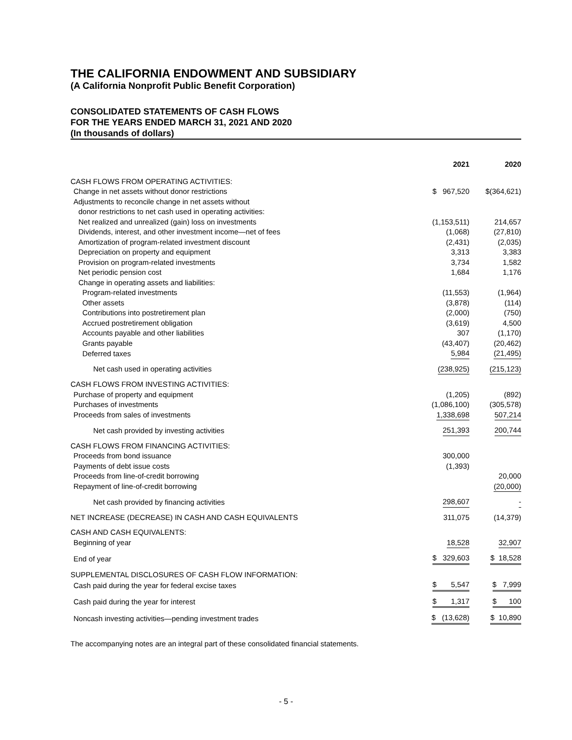THE CALIFORNIA ENDOWMENT AND SUBSIDIARY
(A California Nonprofit Public Benefit Corporation)
CONSOLIDATED STATEMENTS OF CASH FLOWS
FOR THE YEARS ENDED MARCH 31, 2021 AND 2020
(In thousands of dollars)
| | 2021 | 2020 |
| --- | --- | --- |
| CASH FLOWS FROM OPERATING ACTIVITIES: | | |
| Change in net assets without donor restrictions | $ 967,520 | $(364,621) |
| Adjustments to reconcile change in net assets without | | |
| donor restrictions to net cash used in operating activities: | | |
| Net realized and unrealized (gain) loss on investments | (1,153,511) | 214,657 |
| Dividends, interest, and other investment income—net of fees | (1,068) | (27,810) |
| Amortization of program-related investment discount | (2,431) | (2,035) |
| Depreciation on property and equipment | 3,313 | 3,383 |
| Provision on program-related investments | 3,734 | 1,582 |
| Net periodic pension cost | 1,684 | 1,176 |
| Change in operating assets and liabilities: | | |
| Program-related investments | (11,553) | (1,964) |
| Other assets | (3,878) | (114) |
| Contributions into postretirement plan | (2,000) | (750) |
| Accrued postretirement obligation | (3,619) | 4,500 |
| Accounts payable and other liabilities | 307 | (1,170) |
| Grants payable | (43,407) | (20,462) |
| Deferred taxes | 5,984 | (21,495) |
| Net cash used in operating activities | (238,925) | (215,123) |
| CASH FLOWS FROM INVESTING ACTIVITIES: | | |
| Purchase of property and equipment | (1,205) | (892) |
| Purchases of investments | (1,086,100) | (305,578) |
| Proceeds from sales of investments | 1,338,698 | 507,214 |
| Net cash provided by investing activities | 251,393 | 200,744 |
| CASH FLOWS FROM FINANCING ACTIVITIES: | | |
| Proceeds from bond issuance | 300,000 | |
| Payments of debt issue costs | (1,393) | |
| Proceeds from line-of-credit borrowing | | 20,000 |
| Repayment of line-of-credit borrowing | | (20,000) |
| Net cash provided by financing activities | 298,607 | - |
| NET INCREASE (DECREASE) IN CASH AND CASH EQUIVALENTS | 311,075 | (14,379) |
| CASH AND CASH EQUIVALENTS: | | |
| Beginning of year | 18,528 | 32,907 |
| End of year | $ 329,603 | $ 18,528 |
| SUPPLEMENTAL DISCLOSURES OF CASH FLOW INFORMATION: | | |
| Cash paid during the year for federal excise taxes | $ 5,547 | $ 7,999 |
| Cash paid during the year for interest | $ 1,317 | $ 100 |
| Noncash investing activities—pending investment trades | $ (13,628) | $ 10,890 |
The accompanying notes are an integral part of these consolidated financial statements.
- 5 -